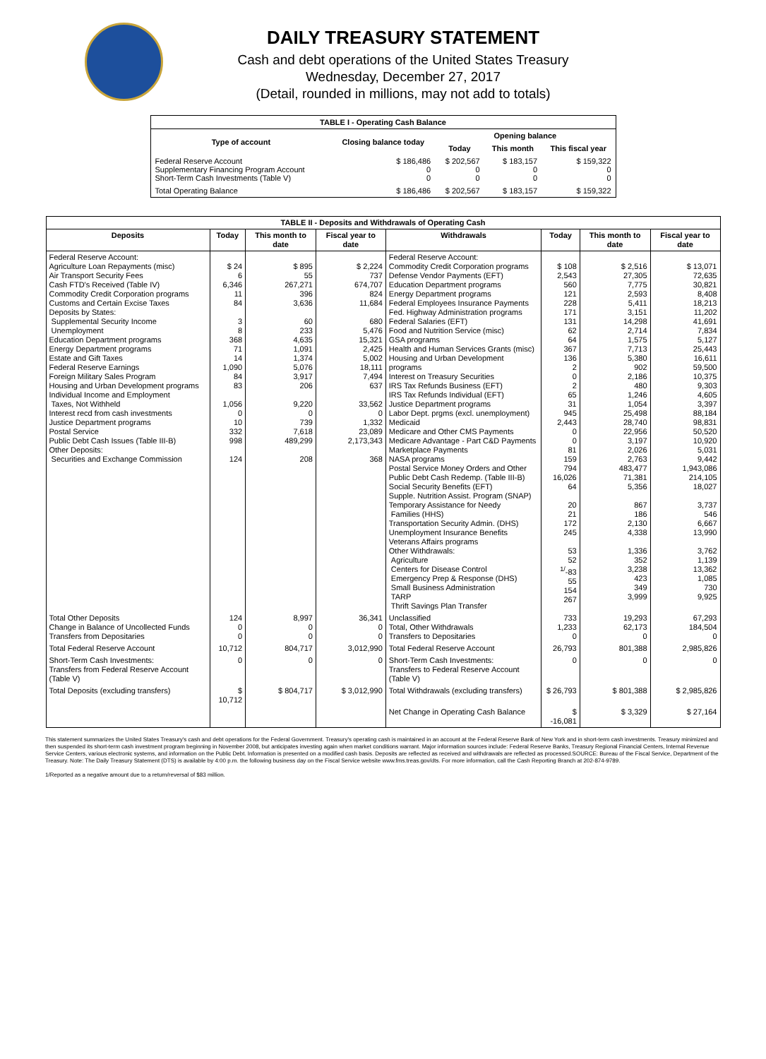DAILY TREASURY STATEMENT
Cash and debt operations of the United States Treasury
Wednesday, December 27, 2017
(Detail, rounded in millions, may not add to totals)
| TABLE I - Operating Cash Balance | | | | |
| Type of account | Closing balance today | Opening balance | | |
| | | Today | This month | This fiscal year |
| Federal Reserve Account Supplementary Financing Program Account Short-Term Cash Investments (Table V) | $ 186,486 0 0 | $ 202,567 0 0 | $ 183,157 0 0 | $ 159,322 0 0 |
| Total Operating Balance | $ 186,486 | $ 202,567 | $ 183,157 | $ 159,322 |
| TABLE II - Deposits and Withdrawals of Operating Cash | | | | | | | |
| Deposits | Today | This month to date | Fiscal year to date | Withdrawals | Today | This month to date | Fiscal year to date |
| Federal Reserve Account: Agriculture Loan Repayments (misc) Air Transport Security Fees Cash FTD's Received (Table IV) Commodity Credit Corporation programs Customs and Certain Excise Taxes Deposits by States: Supplemental Security Income Unemployment Education Department programs Energy Department programs Estate and Gift Taxes Federal Reserve Earnings Foreign Military Sales Program Housing and Urban Development programs Individual Income and Employment Taxes, Not Withheld Interest recd from cash investments Justice Department programs Postal Service Public Debt Cash Issues (Table III-B) Other Deposits: Securities and Exchange Commission | $ 24 6 6,346 11 84 3 8 368 71 14 1,090 84 83 1,056 0 10 332 998 124 | $ 895 55 267,271 396 3,636 60 233 4,635 1,091 1,374 5,076 3,917 206 9,220 0 739 7,618 489,299 208 | $ 2,224 737 674,707 824 11,684 680 5,476 15,321 2,425 5,002 18,111 7,494 637 33,562 0 1,332 23,089 2,173,343 368 | Federal Reserve Account: Commodity Credit Corporation programs Defense Vendor Payments (EFT) Education Department programs Energy Department programs Federal Employees Insurance Payments Fed. Highway Administration programs Federal Salaries (EFT) Food and Nutrition Service (misc) GSA programs Health and Human Services Grants (misc) Housing and Urban Development programs Interest on Treasury Securities IRS Tax Refunds Business (EFT) IRS Tax Refunds Individual (EFT) Justice Department programs Labor Dept. prgms (excl. unemployment) Medicaid Medicare and Other CMS Payments Medicare Advantage - Part C&D Payments Marketplace Payments NASA programs Postal Service Money Orders and Other Public Debt Cash Redemp. (Table III-B) Social Security Benefits (EFT) Supple. Nutrition Assist. Program (SNAP) Temporary Assistance for Needy Families (HHS) Transportation Security Admin. (DHS) Unemployment Insurance Benefits Veterans Affairs programs Other Withdrawals: Agriculture Centers for Disease Control Emergency Prep & Response (DHS) Small Business Administration TARP Thrift Savings Plan Transfer | $ 108 2,543 560 121 228 171 131 62 64 367 136 2 0 2 65 31 945 2,443 0 0 81 159 794 16,026 64 20 21 172 245 53 52 <sup>1/</sup>-83 55 154 267 | $ 2,516 27,305 7,775 2,593 5,411 3,151 14,298 2,714 1,575 7,713 5,380 902 2,186 480 1,246 1,054 25,498 28,740 22,956 3,197 2,026 2,763 483,477 71,381 5,356 867 186 2,130 4,338 1,336 352 3,238 423 349 3,999 | $ 13,071 72,635 30,821 8,408 18,213 11,202 41,691 7,834 5,127 25,443 16,611 59,500 10,375 9,303 4,605 3,397 88,184 98,831 50,520 10,920 5,031 9,442 1,943,086 214,105 18,027 3,737 546 6,667 13,990 3,762 1,139 13,362 1,085 730 9,925 |
| Total Other Deposits Change in Balance of Uncollected Funds Transfers from Depositaries | 124 0 0 | 8,997 0 0 | 36,341 0 0 | Unclassified Total, Other Withdrawals Transfers to Depositaries | 733 1,233 0 | 19,293 62,173 0 | 67,293 184,504 0 |
| Total Federal Reserve Account | 10,712 | 804,717 | 3,012,990 | Total Federal Reserve Account | 26,793 | 801,388 | 2,985,826 |
| Short-Term Cash Investments: Transfers from Federal Reserve Account (Table V) | 0 | 0 | 0 | Short-Term Cash Investments: Transfers to Federal Reserve Account (Table V) | 0 | 0 | 0 |
| Total Deposits (excluding transfers) | $ 10,712 | $ 804,717 | $ 3,012,990 | Total Withdrawals (excluding transfers) | $ 26,793 | $ 801,388 | $ 2,985,826 |
| | | | | Net Change in Operating Cash Balance | $ -16,081 | $ 3,329 | $ 27,164 |
This statement summarizes the United States Treasury's cash and debt operations for the Federal Government. Treasury's operating cash is maintained in an account at the Federal Reserve Bank of New York and in short-term cash investments. Treasury minimized and then suspended its short-term cash investment program beginning in November 2008, but anticipates investing again when market conditions warrant. Major information sources include: Federal Reserve Banks, Treasury Regional Financial Centers, Internal Revenue Service Centers, various electronic systems, and information on the Public Debt. Information is presented on a modified cash basis. Deposits are reflected as received and withdrawals are reflected as processed.SOURCE: Bureau of the Fiscal Service, Department of the Treasury. Note: The Daily Treasury Statement (DTS) is available by 4:00 p.m. the following business day on the Fiscal Service website www.fms.treas.gov/dts. For more information, call the Cash Reporting Branch at 202-874-9789.
1/Reported as a negative amount due to a return/reversal of $83 million.